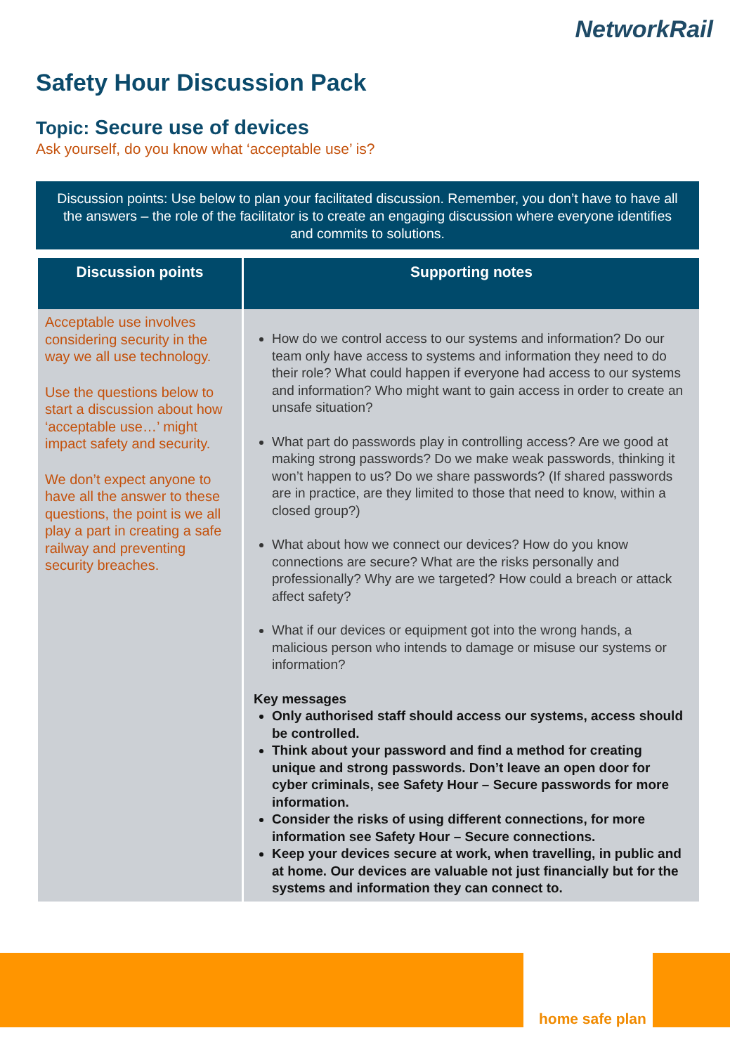NetworkRail
Safety Hour Discussion Pack
Topic: Secure use of devices
Ask yourself, do you know what ‘acceptable use’ is?
Discussion points: Use below to plan your facilitated discussion. Remember, you don’t have to have all the answers – the role of the facilitator is to create an engaging discussion where everyone identifies and commits to solutions.
| Discussion points | Supporting notes |
| --- | --- |
| Acceptable use involves considering security in the way we all use technology. Use the questions below to start a discussion about how ‘acceptable use…’ might impact safety and security. We don’t expect anyone to have all the answer to these questions, the point is we all play a part in creating a safe railway and preventing security breaches. | How do we control access to our systems and information? Do our team only have access to systems and information they need to do their role? What could happen if everyone had access to our systems and information? Who might want to gain access in order to create an unsafe situation? What part do passwords play in controlling access? Are we good at making strong passwords? Do we make weak passwords, thinking it won’t happen to us? Do we share passwords? (If shared passwords are in practice, are they limited to those that need to know, within a closed group?) What about how we connect our devices? How do you know connections are secure? What are the risks personally and professionally? Why are we targeted? How could a breach or attack affect safety? What if our devices or equipment got into the wrong hands, a malicious person who intends to damage or misuse our systems or information? Key messages Only authorised staff should access our systems, access should be controlled. Think about your password and find a method for creating unique and strong passwords. Don’t leave an open door for cyber criminals, see Safety Hour – Secure passwords for more information. Consider the risks of using different connections, for more information see Safety Hour – Secure connections. Keep your devices secure at work, when travelling, in public and at home. Our devices are valuable not just financially but for the systems and information they can connect to. |
home safe plan